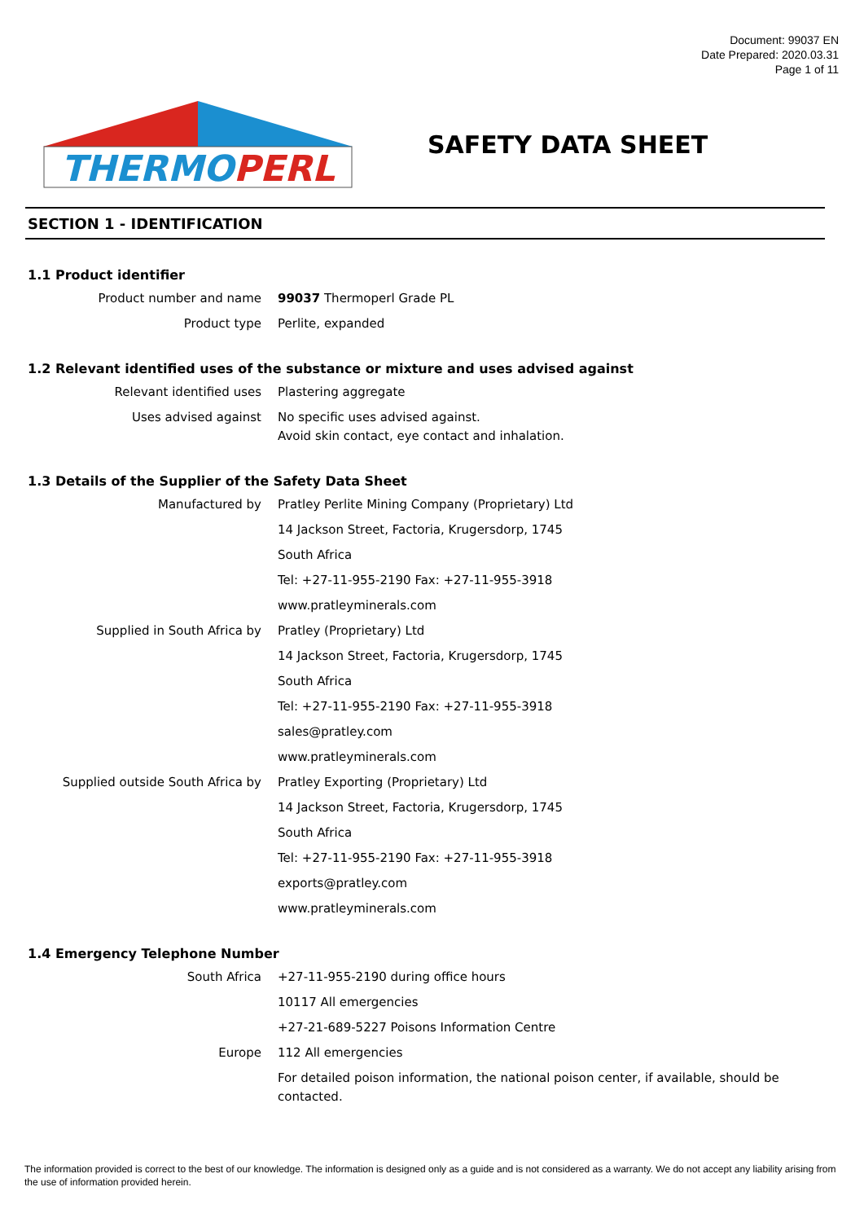Document: 99037 EN
Date Prepared: 2020.03.31
Page 1 of 11
THERMOPERL
SAFETY DATA SHEET
SECTION 1 - IDENTIFICATION
1.1 Product identifier
| Product number and name | 99037 Thermoperl Grade PL |
| Product type | Perlite, expanded |
1.2 Relevant identified uses of the substance or mixture and uses advised against
| Relevant identified uses | Plastering aggregate |
| Uses advised against | No specific uses advised against. Avoid skin contact, eye contact and inhalation. |
1.3 Details of the Supplier of the Safety Data Sheet
| Manufactured by | Pratley Perlite Mining Company (Proprietary) Ltd |
| | 14 Jackson Street, Factoria, Krugersdorp, 1745 |
| | South Africa |
| | Tel: +27-11-955-2190 Fax: +27-11-955-3918 |
| | www.pratleyminerals.com |
| Supplied in South Africa by | Pratley (Proprietary) Ltd |
| | 14 Jackson Street, Factoria, Krugersdorp, 1745 |
| | South Africa |
| | Tel: +27-11-955-2190 Fax: +27-11-955-3918 |
| | sales@pratley.com |
| | www.pratleyminerals.com |
| Supplied outside South Africa by | Pratley Exporting (Proprietary) Ltd |
| | 14 Jackson Street, Factoria, Krugersdorp, 1745 |
| | South Africa |
| | Tel: +27-11-955-2190 Fax: +27-11-955-3918 |
| | exports@pratley.com |
| | www.pratleyminerals.com |
1.4 Emergency Telephone Number
| South Africa | +27-11-955-2190 during office hours |
| | 10117 All emergencies |
| | +27-21-689-5227 Poisons Information Centre |
| Europe | 112 All emergencies |
| | For detailed poison information, the national poison center, if available, should be contacted. |
The information provided is correct to the best of our knowledge. The information is designed only as a guide and is not considered as a warranty. We do not accept any liability arising from the use of information provided herein.